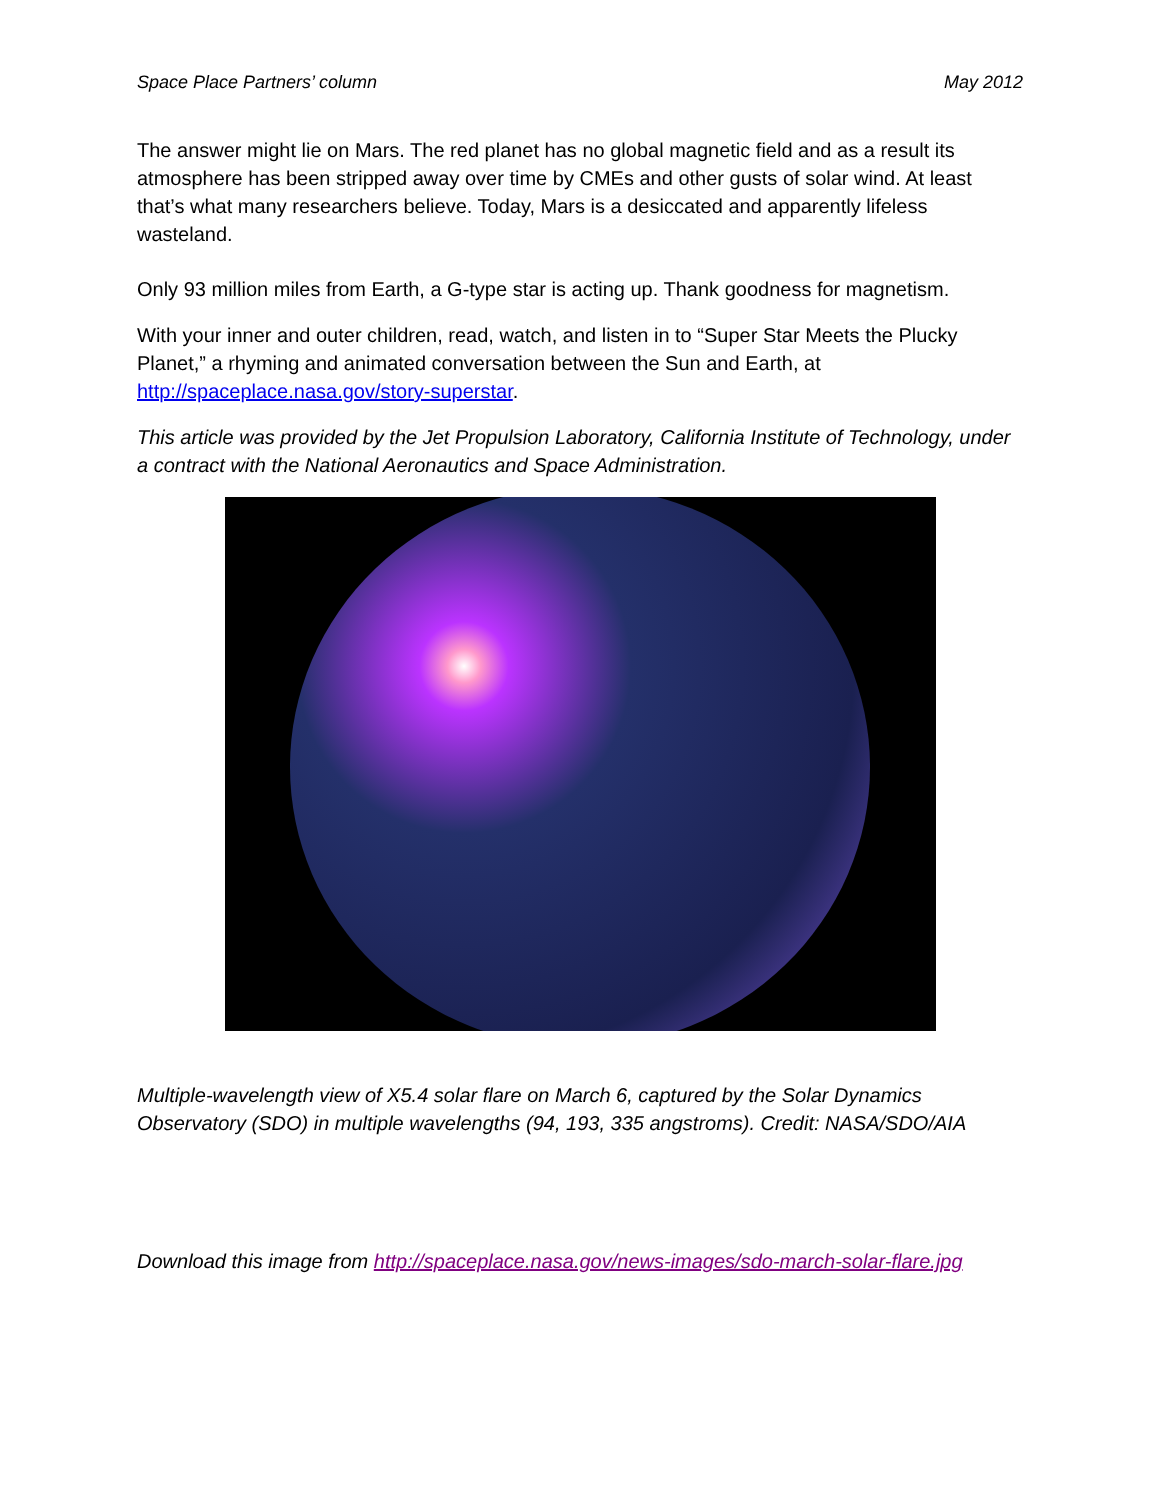Space Place Partners’ column May 2012
The answer might lie on Mars. The red planet has no global magnetic field and as a result its atmosphere has been stripped away over time by CMEs and other gusts of solar wind. At least that’s what many researchers believe. Today, Mars is a desiccated and apparently lifeless wasteland.
Only 93 million miles from Earth, a G-type star is acting up. Thank goodness for magnetism.
With your inner and outer children, read, watch, and listen in to “Super Star Meets the Plucky Planet,” a rhyming and animated conversation between the Sun and Earth, at http://spaceplace.nasa.gov/story-superstar.
This article was provided by the Jet Propulsion Laboratory, California Institute of Technology, under a contract with the National Aeronautics and Space Administration.
Multiple-wavelength view of X5.4 solar flare on March 6, captured by the Solar Dynamics Observatory (SDO) in multiple wavelengths (94, 193, 335 angstroms). Credit: NASA/SDO/AIA
Download this image from http://spaceplace.nasa.gov/news-images/sdo-march-solar-flare.jpg